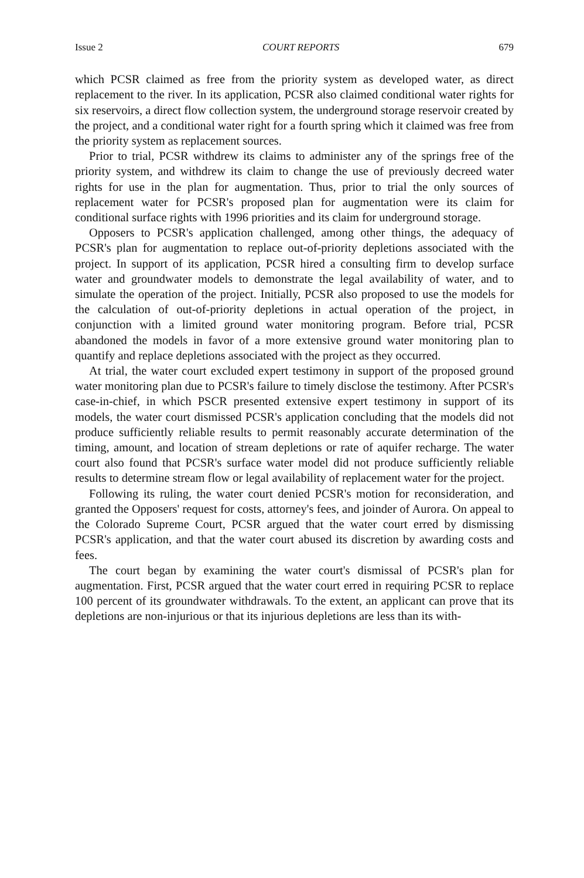Issue 2 COURT REPORTS 679
which PCSR claimed as free from the priority system as developed water, as direct replacement to the river. In its application, PCSR also claimed conditional water rights for six reservoirs, a direct flow collection system, the underground storage reservoir created by the project, and a conditional water right for a fourth spring which it claimed was free from the priority system as replacement sources.
Prior to trial, PCSR withdrew its claims to administer any of the springs free of the priority system, and withdrew its claim to change the use of previously decreed water rights for use in the plan for augmentation. Thus, prior to trial the only sources of replacement water for PCSR's proposed plan for augmentation were its claim for conditional surface rights with 1996 priorities and its claim for underground storage.
Opposers to PCSR's application challenged, among other things, the adequacy of PCSR's plan for augmentation to replace out-of-priority depletions associated with the project. In support of its application, PCSR hired a consulting firm to develop surface water and groundwater models to demonstrate the legal availability of water, and to simulate the operation of the project. Initially, PCSR also proposed to use the models for the calculation of out-of-priority depletions in actual operation of the project, in conjunction with a limited ground water monitoring program. Before trial, PCSR abandoned the models in favor of a more extensive ground water monitoring plan to quantify and replace depletions associated with the project as they occurred.
At trial, the water court excluded expert testimony in support of the proposed ground water monitoring plan due to PCSR's failure to timely disclose the testimony. After PCSR's case-in-chief, in which PSCR presented extensive expert testimony in support of its models, the water court dismissed PCSR's application concluding that the models did not produce sufficiently reliable results to permit reasonably accurate determination of the timing, amount, and location of stream depletions or rate of aquifer recharge. The water court also found that PCSR's surface water model did not produce sufficiently reliable results to determine stream flow or legal availability of replacement water for the project.
Following its ruling, the water court denied PCSR's motion for reconsideration, and granted the Opposers' request for costs, attorney's fees, and joinder of Aurora. On appeal to the Colorado Supreme Court, PCSR argued that the water court erred by dismissing PCSR's application, and that the water court abused its discretion by awarding costs and fees.
The court began by examining the water court's dismissal of PCSR's plan for augmentation. First, PCSR argued that the water court erred in requiring PCSR to replace 100 percent of its groundwater withdrawals. To the extent, an applicant can prove that its depletions are non-injurious or that its injurious depletions are less than its with-